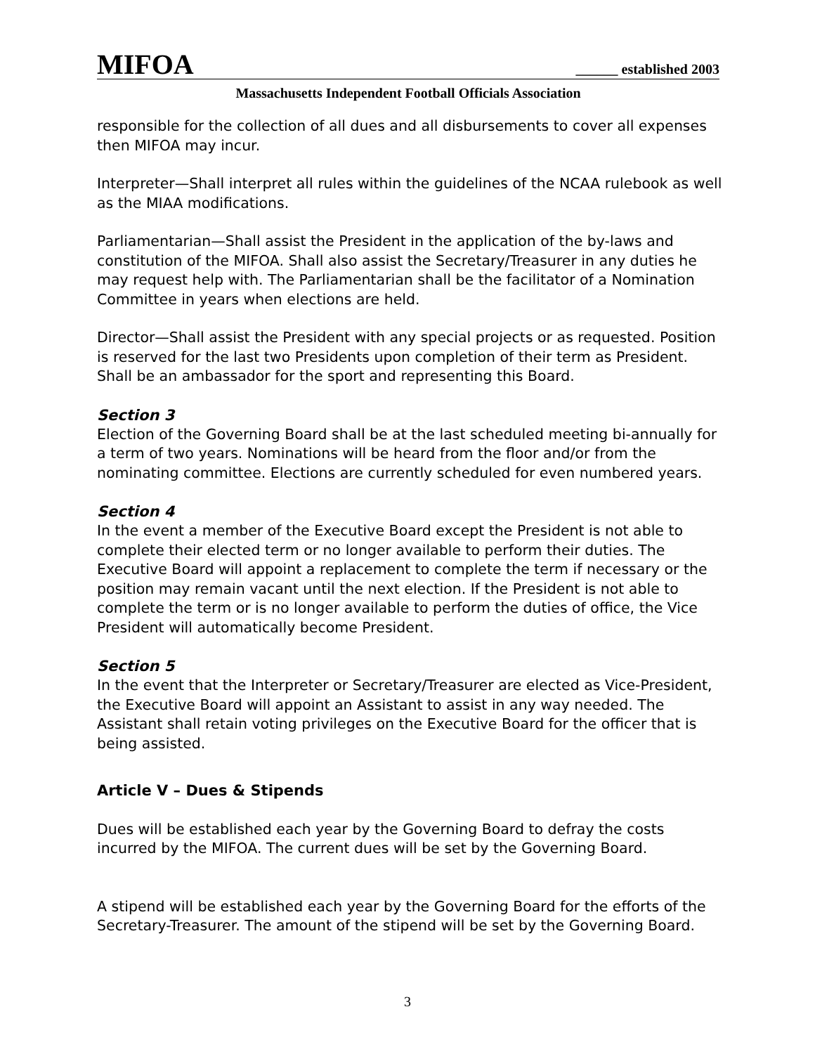MIFOA ______ established 2003
Massachusetts Independent Football Officials Association
responsible for the collection of all dues and all disbursements to cover all expenses then MIFOA may incur.
Interpreter—Shall interpret all rules within the guidelines of the NCAA rulebook as well as the MIAA modifications.
Parliamentarian—Shall assist the President in the application of the by-laws and constitution of the MIFOA. Shall also assist the Secretary/Treasurer in any duties he may request help with. The Parliamentarian shall be the facilitator of a Nomination Committee in years when elections are held.
Director—Shall assist the President with any special projects or as requested. Position is reserved for the last two Presidents upon completion of their term as President. Shall be an ambassador for the sport and representing this Board.
Section 3
Election of the Governing Board shall be at the last scheduled meeting bi-annually for a term of two years. Nominations will be heard from the floor and/or from the nominating committee. Elections are currently scheduled for even numbered years.
Section 4
In the event a member of the Executive Board except the President is not able to complete their elected term or no longer available to perform their duties. The Executive Board will appoint a replacement to complete the term if necessary or the position may remain vacant until the next election. If the President is not able to complete the term or is no longer available to perform the duties of office, the Vice President will automatically become President.
Section 5
In the event that the Interpreter or Secretary/Treasurer are elected as Vice-President, the Executive Board will appoint an Assistant to assist in any way needed. The Assistant shall retain voting privileges on the Executive Board for the officer that is being assisted.
Article V – Dues & Stipends
Dues will be established each year by the Governing Board to defray the costs incurred by the MIFOA. The current dues will be set by the Governing Board.
A stipend will be established each year by the Governing Board for the efforts of the Secretary-Treasurer. The amount of the stipend will be set by the Governing Board.
3